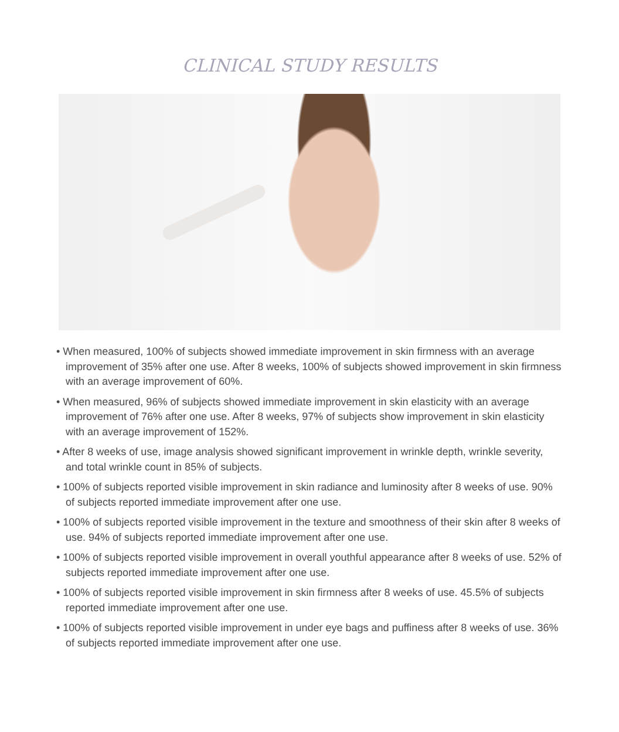CLINICAL STUDY RESULTS
• When measured, 100% of subjects showed immediate improvement in skin firmness with an average improvement of 35% after one use. After 8 weeks, 100% of subjects showed improvement in skin firmness with an average improvement of 60%.
• When measured, 96% of subjects showed immediate improvement in skin elasticity with an average improvement of 76% after one use. After 8 weeks, 97% of subjects show improvement in skin elasticity with an average improvement of 152%.
• After 8 weeks of use, image analysis showed significant improvement in wrinkle depth, wrinkle severity, and total wrinkle count in 85% of subjects.
• 100% of subjects reported visible improvement in skin radiance and luminosity after 8 weeks of use. 90% of subjects reported immediate improvement after one use.
• 100% of subjects reported visible improvement in the texture and smoothness of their skin after 8 weeks of use. 94% of subjects reported immediate improvement after one use.
• 100% of subjects reported visible improvement in overall youthful appearance after 8 weeks of use. 52% of subjects reported immediate improvement after one use.
• 100% of subjects reported visible improvement in skin firmness after 8 weeks of use. 45.5% of subjects reported immediate improvement after one use.
• 100% of subjects reported visible improvement in under eye bags and puffiness after 8 weeks of use. 36% of subjects reported immediate improvement after one use.